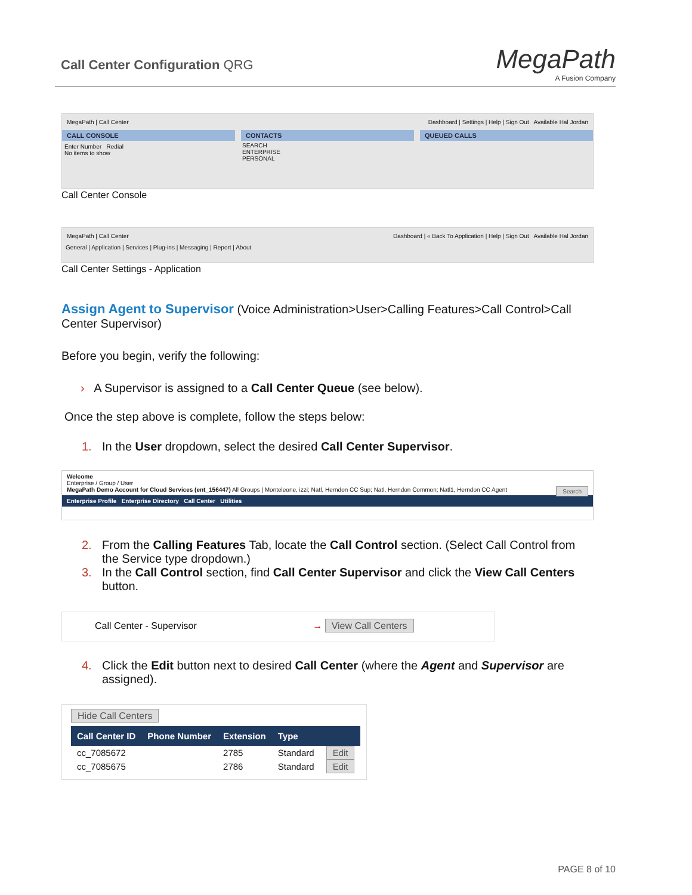Call Center Configuration QRG MegaPath
A Fusion Company
MegaPath | Call Center Dashboard | Settings | Help | Sign Out Available Hal Jordan
CALL CONSOLE
Enter Number Redial
No items to show
CONTACTS
SEARCH
ENTERPRISE
PERSONAL
QUEUED CALLS
Call Center Console
MegaPath | Call Center Dashboard | « Back To Application | Help | Sign Out Available Hal Jordan
General | Application | Services | Plug-ins | Messaging | Report | About
Call Center Settings - Application
Assign Agent to Supervisor (Voice Administration>User>Calling Features>Call Control>Call Center Supervisor)
Before you begin, verify the following:
› A Supervisor is assigned to a Call Center Queue (see below).
Once the step above is complete, follow the steps below:
1. In the User dropdown, select the desired Call Center Supervisor.
Welcome
Enterprise / Group / User
MegaPath Demo Account for Cloud Services (ent_156447) All Groups | Monteleone, izzi; Natl, Herndon CC Sup; Natl, Herndon Common; Natl1, Herndon CC Agent Search
Enterprise Profile Enterprise Directory Call Center Utilities
2. From the Calling Features Tab, locate the Call Control section. (Select Call Control from the Service type dropdown.)
3. In the Call Control section, find Call Center Supervisor and click the View Call Centers
button.
Call Center - Supervisor → View Call Centers
4. Click the Edit button next to desired Call Center (where the Agent and Supervisor are
assigned).
Hide Call Centers
| Call Center ID | Phone Number | Extension | Type | |
| --- | --- | --- | --- | --- |
| cc_7085672 | | 2785 | Standard | Edit |
| cc_7085675 | | 2786 | Standard | Edit |
PAGE 8 of 10